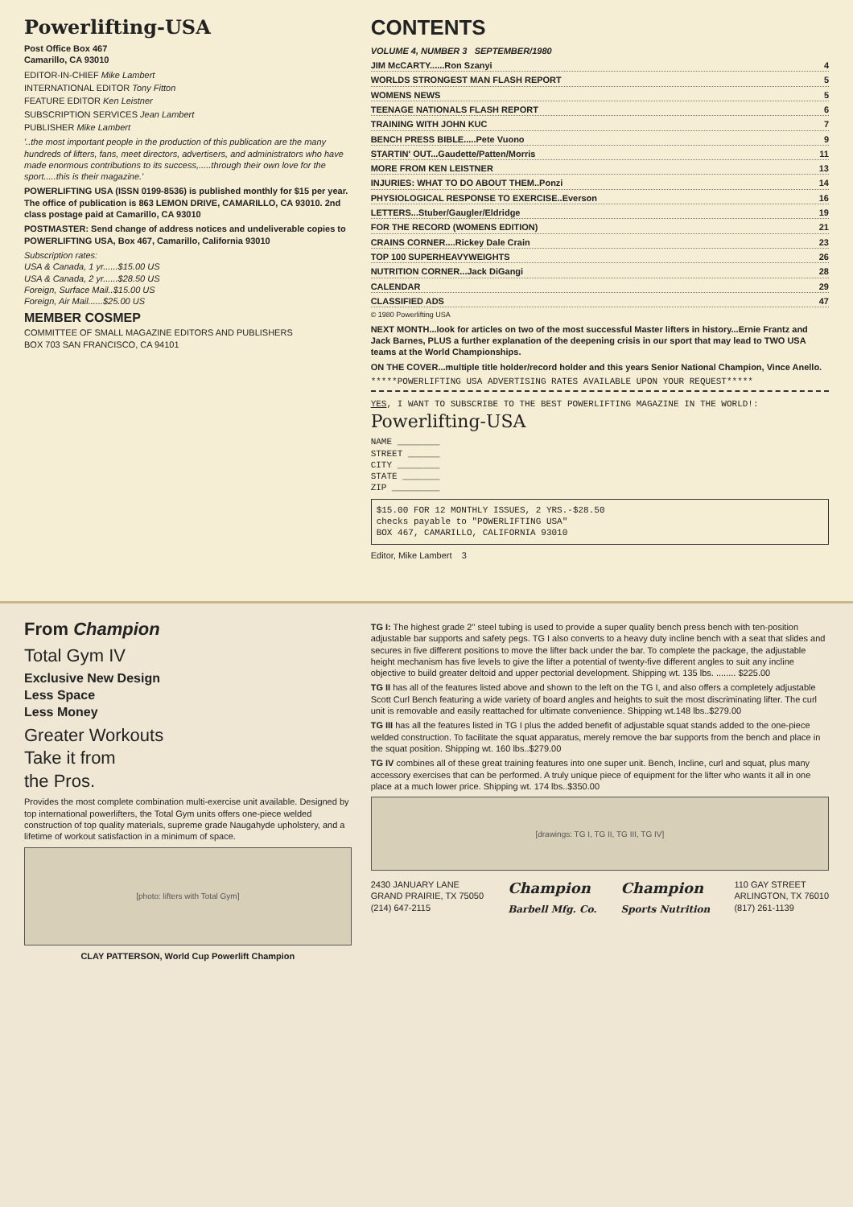Powerlifting-USA
Post Office Box 467
Camarillo, CA 93010
EDITOR-IN-CHIEF Mike Lambert
INTERNATIONAL EDITOR Tony Fitton
FEATURE EDITOR Ken Leistner
SUBSCRIPTION SERVICES Jean Lambert
PUBLISHER Mike Lambert
'..the most important people in the production of this publication are the many hundreds of lifters, fans, meet directors, advertisers, and administrators who have made enormous contributions to its success,.....through their own love for the sport.....this is their magazine.'
POWERLIFTING USA (ISSN 0199-8536) is published monthly for $15 per year. The office of publication is 863 LEMON DRIVE, CAMARILLO, CA 93010. 2nd class postage paid at Camarillo, CA 93010
POSTMASTER: Send change of address notices and undeliverable copies to POWERLIFTING USA, Box 467, Camarillo, California 93010
Subscription rates:
USA & Canada, 1 yr......$15.00 US
USA & Canada, 2 yr......$28.50 US
Foreign, Surface Mail..$15.00 US
Foreign, Air Mail......$25.00 US
MEMBER COSMEP
COMMITTEE OF SMALL MAGAZINE EDITORS AND PUBLISHERS
BOX 703 SAN FRANCISCO, CA 94101
CONTENTS
VOLUME 4, NUMBER 3 SEPTEMBER/1980
JIM McCARTY......Ron Szanyi 4
WORLDS STRONGEST MAN FLASH REPORT 5
WOMENS NEWS 5
TEENAGE NATIONALS FLASH REPORT 6
TRAINING WITH JOHN KUC 7
BENCH PRESS BIBLE.....Pete Vuono 9
STARTIN' OUT...Gaudette/Patten/Morris 11
MORE FROM KEN LEISTNER 13
INJURIES: WHAT TO DO ABOUT THEM..Ponzi 14
PHYSIOLOGICAL RESPONSE TO EXERCISE..Everson 16
LETTERS...Stuber/Gaugler/Eldridge 19
FOR THE RECORD (WOMENS EDITION) 21
CRAINS CORNER....Rickey Dale Crain 23
TOP 100 SUPERHEAVYWEIGHTS 26
NUTRITION CORNER...Jack DiGangi 28
CALENDAR 29
CLASSIFIED ADS 47
© 1980 Powerlifting USA
NEXT MONTH...look for articles on two of the most successful Master lifters in history...Ernie Frantz and Jack Barnes, PLUS a further explanation of the deepening crisis in our sport that may lead to TWO USA teams at the World Championships.
ON THE COVER...multiple title holder/record holder and this years Senior National Champion, Vince Anello.
*****POWERLIFTING USA ADVERTISING RATES AVAILABLE UPON YOUR REQUEST*****
YES, I WANT TO SUBSCRIBE TO THE BEST POWERLIFTING MAGAZINE IN THE WORLD!: Powerlifting-USA
NAME ________
STREET ______
CITY ________
STATE _______
ZIP _________
$15.00 FOR 12 MONTHLY ISSUES, 2 YRS.-$28.50
checks payable to "POWERLIFTING USA"
BOX 467, CAMARILLO, CALIFORNIA 93010
Editor, Mike Lambert 3
From Champion
Total Gym IV
Exclusive New Design
Less Space
Less Money
Greater Workouts
Take it from
the Pros.
Provides the most complete combination multi-exercise unit available. Designed by top international powerlifters, the Total Gym units offers one-piece welded construction of top quality materials, supreme grade Naugahyde upholstery, and a lifetime of workout satisfaction in a minimum of space.
[photo: lifters with Total Gym]
CLAY PATTERSON, World Cup Powerlift Champion
TG I: The highest grade 2" steel tubing is used to provide a super quality bench press bench with ten-position adjustable bar supports and safety pegs. TG I also converts to a heavy duty incline bench with a seat that slides and secures in five different positions to move the lifter back under the bar. To complete the package, the adjustable height mechanism has five levels to give the lifter a potential of twenty-five different angles to suit any incline objective to build greater deltoid and upper pectorial development. Shipping wt. 135 lbs. ........ $225.00
TG II has all of the features listed above and shown to the left on the TG I, and also offers a completely adjustable Scott Curl Bench featuring a wide variety of board angles and heights to suit the most discriminating lifter. The curl unit is removable and easily reattached for ultimate convenience. Shipping wt.148 lbs..$279.00
TG III has all the features listed in TG I plus the added benefit of adjustable squat stands added to the one-piece welded construction. To facilitate the squat apparatus, merely remove the bar supports from the bench and place in the squat position. Shipping wt. 160 lbs..$279.00
TG IV combines all of these great training features into one super unit. Bench, Incline, curl and squat, plus many accessory exercises that can be performed. A truly unique piece of equipment for the lifter who wants it all in one place at a much lower price. Shipping wt. 174 lbs..$350.00
[drawings: TG I, TG II, TG III, TG IV]
2430 JANUARY LANE
GRAND PRAIRIE, TX 75050
(214) 647-2115
Champion
Barbell Mfg. Co.
Champion
Sports Nutrition
110 GAY STREET
ARLINGTON, TX 76010
(817) 261-1139